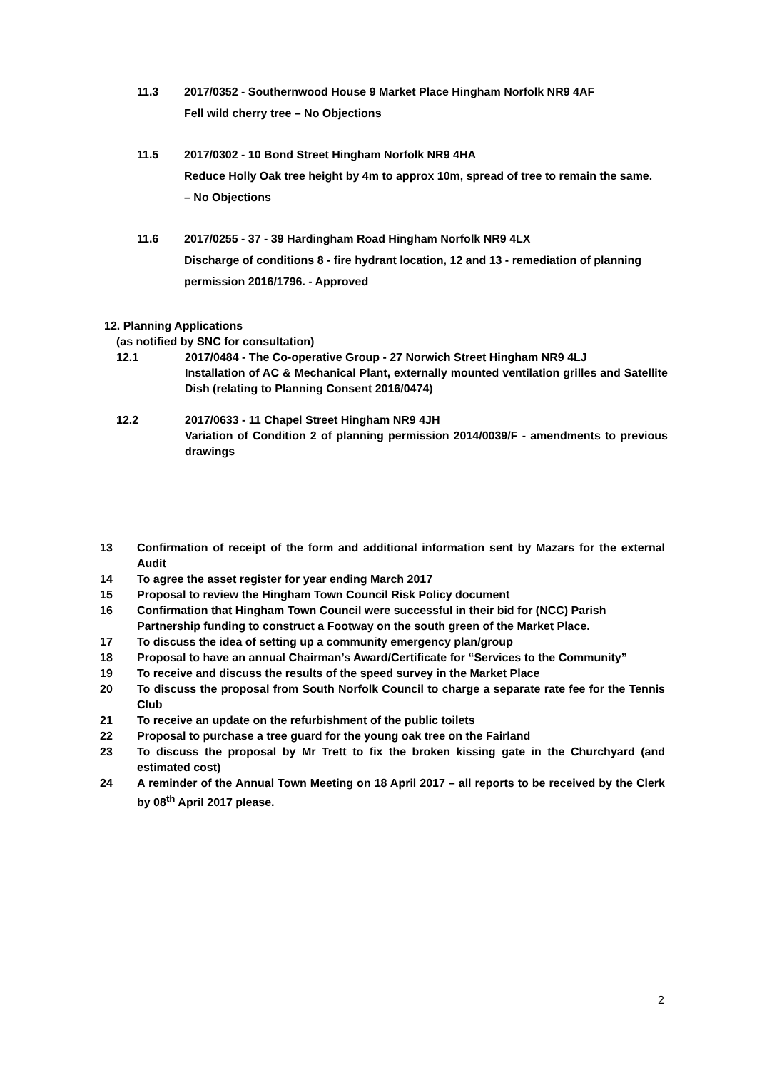11.3 2017/0352 - Southernwood House 9 Market Place Hingham Norfolk NR9 4AF
Fell wild cherry tree – No Objections
11.5 2017/0302 - 10 Bond Street Hingham Norfolk NR9 4HA
Reduce Holly Oak tree height by 4m to approx 10m, spread of tree to remain the same. – No Objections
11.6 2017/0255 - 37 - 39 Hardingham Road Hingham Norfolk NR9 4LX
Discharge of conditions 8 - fire hydrant location, 12 and 13 - remediation of planning permission 2016/1796. - Approved
12. Planning Applications
(as notified by SNC for consultation)
12.1 2017/0484 - The Co-operative Group - 27 Norwich Street Hingham NR9 4LJ
Installation of AC & Mechanical Plant, externally mounted ventilation grilles and Satellite Dish (relating to Planning Consent 2016/0474)
12.2 2017/0633 - 11 Chapel Street Hingham NR9 4JH
Variation of Condition 2 of planning permission 2014/0039/F - amendments to previous drawings
13 Confirmation of receipt of the form and additional information sent by Mazars for the external Audit
14 To agree the asset register for year ending March 2017
15 Proposal to review the Hingham Town Council Risk Policy document
16 Confirmation that Hingham Town Council were successful in their bid for (NCC) Parish Partnership funding to construct a Footway on the south green of the Market Place.
17 To discuss the idea of setting up a community emergency plan/group
18 Proposal to have an annual Chairman’s Award/Certificate for “Services to the Community”
19 To receive and discuss the results of the speed survey in the Market Place
20 To discuss the proposal from South Norfolk Council to charge a separate rate fee for the Tennis Club
21 To receive an update on the refurbishment of the public toilets
22 Proposal to purchase a tree guard for the young oak tree on the Fairland
23 To discuss the proposal by Mr Trett to fix the broken kissing gate in the Churchyard (and estimated cost)
24 A reminder of the Annual Town Meeting on 18 April 2017 – all reports to be received by the Clerk by 08<sup>th</sup> April 2017 please.
2